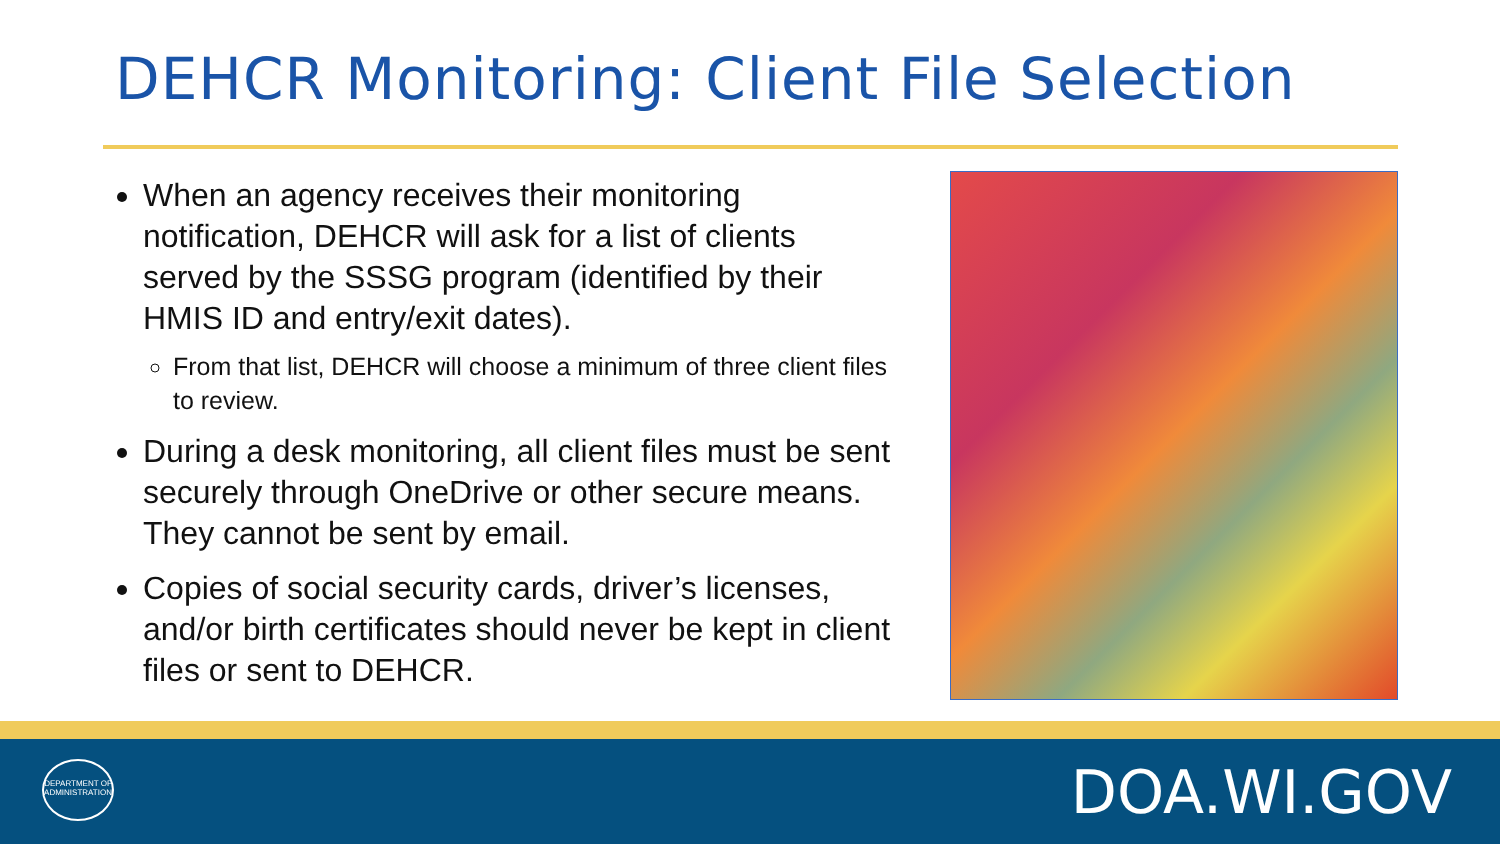DEHCR Monitoring: Client File Selection
When an agency receives their monitoring notification, DEHCR will ask for a list of clients served by the SSSG program (identified by their HMIS ID and entry/exit dates).
From that list, DEHCR will choose a minimum of three client files to review.
During a desk monitoring, all client files must be sent securely through OneDrive or other secure means. They cannot be sent by email.
Copies of social security cards, driver’s licenses, and/or birth certificates should never be kept in client files or sent to DEHCR.
DEPARTMENT OF ADMINISTRATION
DOA.WI.GOV